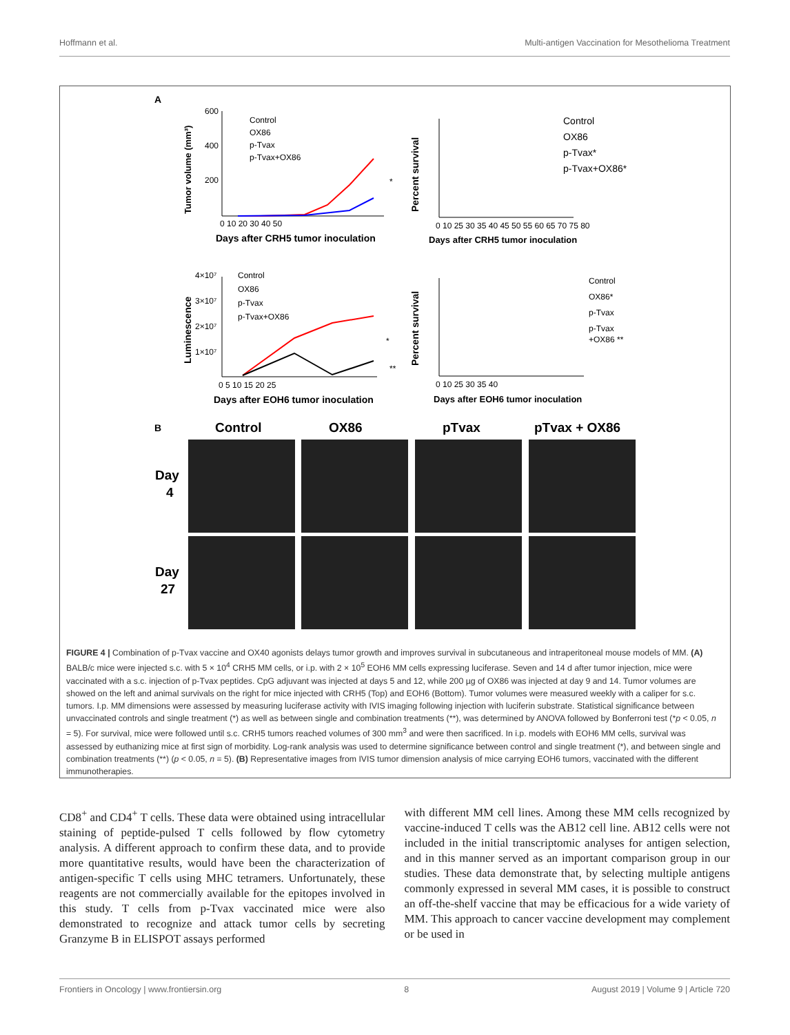Hoffmann et al. Multi-antigen Vaccination for Mesothelioma Treatment
A
600
400
200
0 10 20 30 40 50
Days after CRH5 tumor inoculation
Tumor volume (mm³)
Control
OX86
p-Tvax
p-Tvax+OX86
*
Percent survival
0 10 25 30 35 40 45 50 55 60 65 70 75 80
Days after CRH5 tumor inoculation
Control
OX86
p-Tvax*
p-Tvax+OX86*
4×10⁷
3×10⁷
2×10⁷
1×10⁷
0 5 10 15 20 25
Days after EOH6 tumor inoculation
Luminescence
Control
OX86
p-Tvax
p-Tvax+OX86
*
**
Percent survival
0 10 25 30 35 40
Days after EOH6 tumor inoculation
Control
OX86*
p-Tvax
p-Tvax
+OX86 **
B
Control
OX86
pTvax
pTvax + OX86
Day
4
Day
27
FIGURE 4 | Combination of p-Tvax vaccine and OX40 agonists delays tumor growth and improves survival in subcutaneous and intraperitoneal mouse models of MM. (A) BALB/c mice were injected s.c. with 5 × 10<sup>4</sup> CRH5 MM cells, or i.p. with 2 × 10<sup>5</sup> EOH6 MM cells expressing luciferase. Seven and 14 d after tumor injection, mice were vaccinated with a s.c. injection of p-Tvax peptides. CpG adjuvant was injected at days 5 and 12, while 200 µg of OX86 was injected at day 9 and 14. Tumor volumes are showed on the left and animal survivals on the right for mice injected with CRH5 (Top) and EOH6 (Bottom). Tumor volumes were measured weekly with a caliper for s.c. tumors. I.p. MM dimensions were assessed by measuring luciferase activity with IVIS imaging following injection with luciferin substrate. Statistical significance between unvaccinated controls and single treatment (*) as well as between single and combination treatments (**), was determined by ANOVA followed by Bonferroni test (*p < 0.05, n = 5). For survival, mice were followed until s.c. CRH5 tumors reached volumes of 300 mm<sup>3</sup> and were then sacrificed. In i.p. models with EOH6 MM cells, survival was assessed by euthanizing mice at first sign of morbidity. Log-rank analysis was used to determine significance between control and single treatment (*), and between single and combination treatments (**) (p < 0.05, n = 5). (B) Representative images from IVIS tumor dimension analysis of mice carrying EOH6 tumors, vaccinated with the different immunotherapies.
CD8<sup>+</sup> and CD4<sup>+</sup> T cells. These data were obtained using intracellular staining of peptide-pulsed T cells followed by flow cytometry analysis. A different approach to confirm these data, and to provide more quantitative results, would have been the characterization of antigen-specific T cells using MHC tetramers. Unfortunately, these reagents are not commercially available for the epitopes involved in this study. T cells from p-Tvax vaccinated mice were also demonstrated to recognize and attack tumor cells by secreting Granzyme B in ELISPOT assays performed
with different MM cell lines. Among these MM cells recognized by vaccine-induced T cells was the AB12 cell line. AB12 cells were not included in the initial transcriptomic analyses for antigen selection, and in this manner served as an important comparison group in our studies. These data demonstrate that, by selecting multiple antigens commonly expressed in several MM cases, it is possible to construct an off-the-shelf vaccine that may be efficacious for a wide variety of MM. This approach to cancer vaccine development may complement or be used in
Frontiers in Oncology | www.frontiersin.org 8 August 2019 | Volume 9 | Article 720